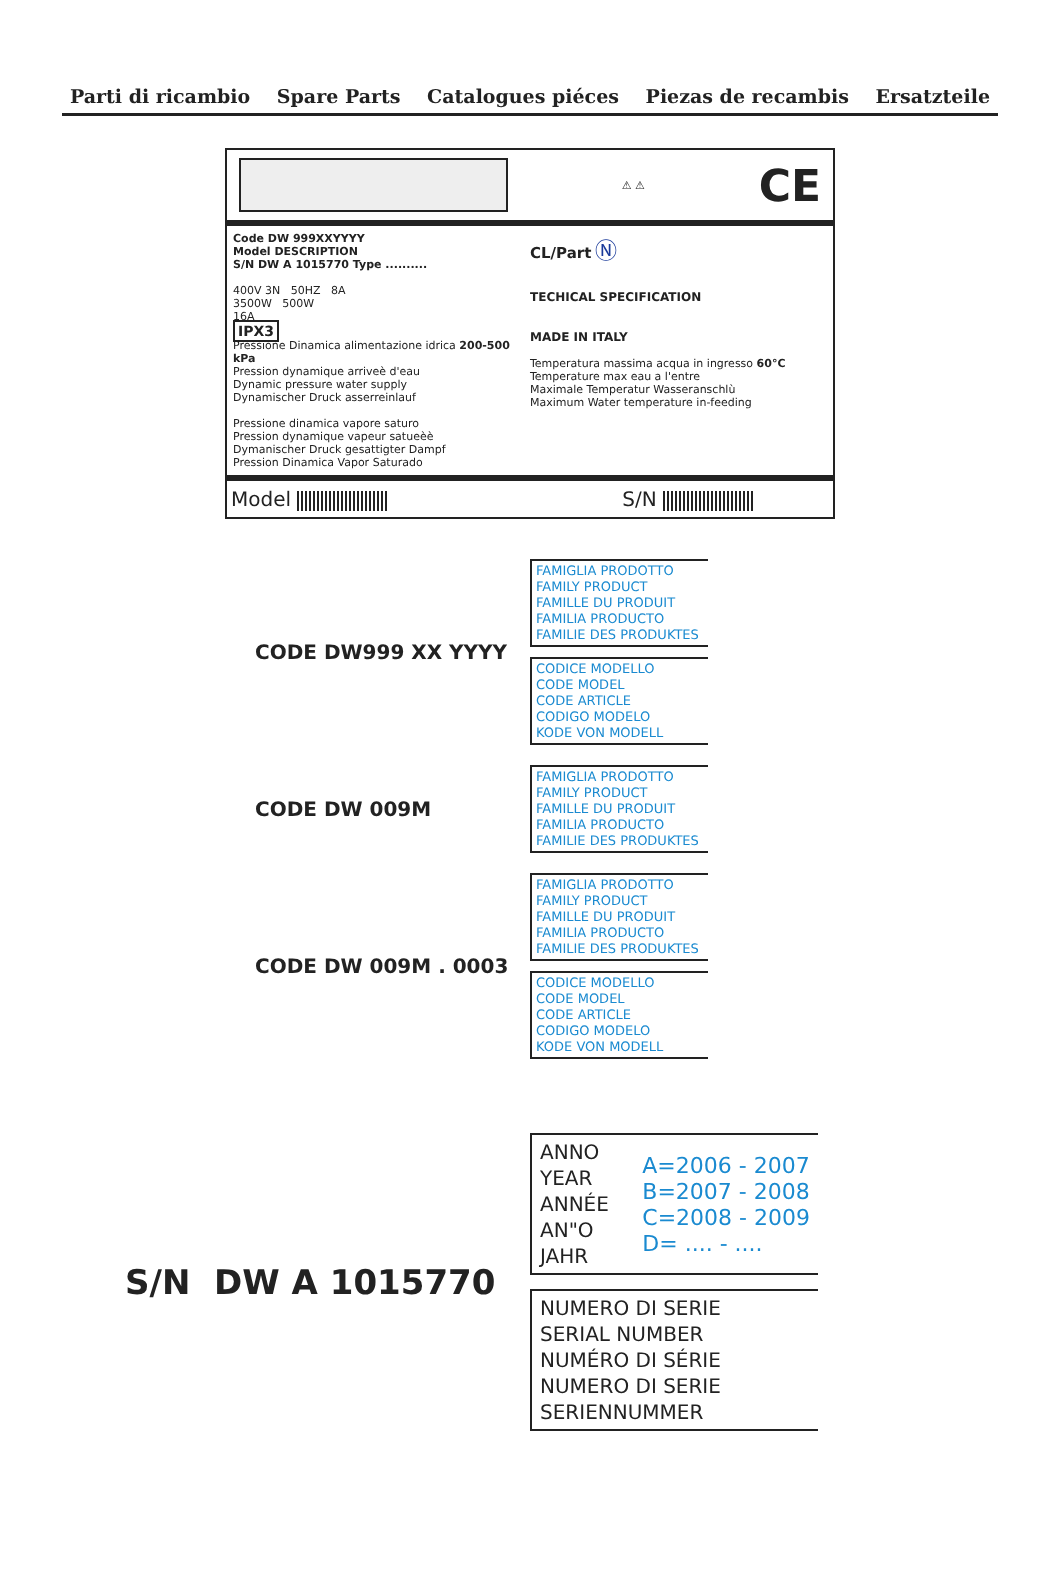Parti di ricambio Spare Parts Catalogues piéces Piezas de recambis Ersatzteile
⚠ ⚠ CE
Code DW 999XXYYYY
Model DESCRIPTION
S/N DW A 1015770 Type ..........
400V 3N 50HZ 8A
3500W 500W
16A
IPX3
Pressione Dinamica alimentazione idrica 200-500 kPa
Pression dynamique arriveè d'eau
Dynamic pressure water supply
Dynamischer Druck asserreinlauf
Pressione dinamica vapore saturo
Pression dynamique vapeur satueèè
Dymanischer Druck gesattigter Dampf
Pression Dinamica Vapor Saturado
CL/Part Ⓝ
TECHICAL SPECIFICATION
MADE IN ITALY
Temperatura massima acqua in ingresso 60°C
Temperature max eau a l'entre
Maximale Temperatur Wasseranschlù
Maximum Water temperature in-feeding
Model S/N
CODE DW999 XX YYYY
FAMIGLIA PRODOTTO
FAMILY PRODUCT
FAMILLE DU PRODUIT
FAMILIA PRODUCTO
FAMILIE DES PRODUKTES
CODICE MODELLO
CODE MODEL
CODE ARTICLE
CODIGO MODELO
KODE VON MODELL
CODE DW 009M
FAMIGLIA PRODOTTO
FAMILY PRODUCT
FAMILLE DU PRODUIT
FAMILIA PRODUCTO
FAMILIE DES PRODUKTES
CODE DW 009M . 0003
FAMIGLIA PRODOTTO
FAMILY PRODUCT
FAMILLE DU PRODUIT
FAMILIA PRODUCTO
FAMILIE DES PRODUKTES
CODICE MODELLO
CODE MODEL
CODE ARTICLE
CODIGO MODELO
KODE VON MODELL
S/N DW A 1015770
ANNO
YEAR
ANNÉE
AN"O
JAHR
A=2006 - 2007
B=2007 - 2008
C=2008 - 2009
D= .... - ....
NUMERO DI SERIE
SERIAL NUMBER
NUMÉRO DI SÉRIE
NUMERO DI SERIE
SERIENNUMMER